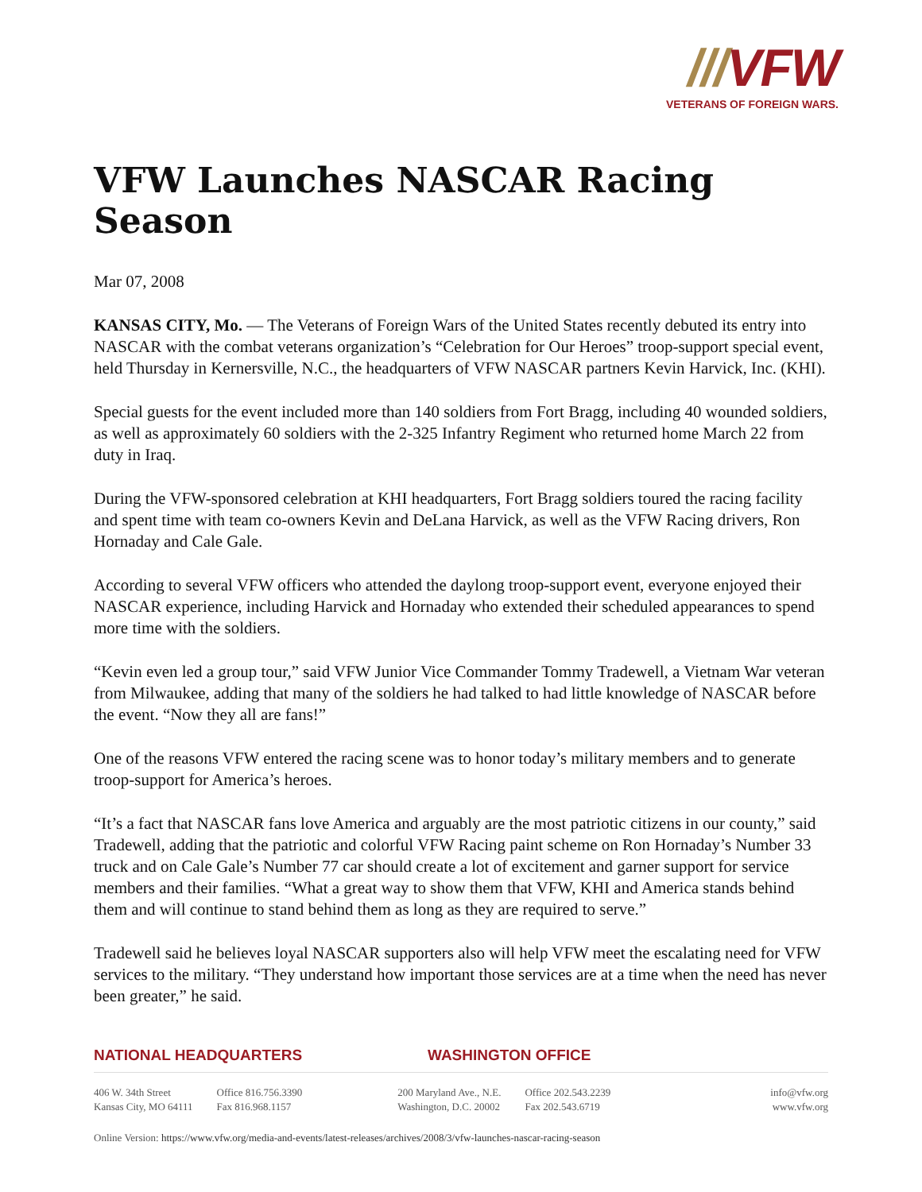///VFW
VETERANS OF FOREIGN WARS.
VFW Launches NASCAR Racing Season
Mar 07, 2008
KANSAS CITY, Mo. — The Veterans of Foreign Wars of the United States recently debuted its entry into NASCAR with the combat veterans organization’s “Celebration for Our Heroes” troop-support special event, held Thursday in Kernersville, N.C., the headquarters of VFW NASCAR partners Kevin Harvick, Inc. (KHI).
Special guests for the event included more than 140 soldiers from Fort Bragg, including 40 wounded soldiers, as well as approximately 60 soldiers with the 2-325 Infantry Regiment who returned home March 22 from duty in Iraq.
During the VFW-sponsored celebration at KHI headquarters, Fort Bragg soldiers toured the racing facility and spent time with team co-owners Kevin and DeLana Harvick, as well as the VFW Racing drivers, Ron Hornaday and Cale Gale.
According to several VFW officers who attended the daylong troop-support event, everyone enjoyed their NASCAR experience, including Harvick and Hornaday who extended their scheduled appearances to spend more time with the soldiers.
“Kevin even led a group tour,” said VFW Junior Vice Commander Tommy Tradewell, a Vietnam War veteran from Milwaukee, adding that many of the soldiers he had talked to had little knowledge of NASCAR before the event. “Now they all are fans!”
One of the reasons VFW entered the racing scene was to honor today’s military members and to generate troop-support for America’s heroes.
“It’s a fact that NASCAR fans love America and arguably are the most patriotic citizens in our county,” said Tradewell, adding that the patriotic and colorful VFW Racing paint scheme on Ron Hornaday’s Number 33 truck and on Cale Gale’s Number 77 car should create a lot of excitement and garner support for service members and their families. “What a great way to show them that VFW, KHI and America stands behind them and will continue to stand behind them as long as they are required to serve.”
Tradewell said he believes loyal NASCAR supporters also will help VFW meet the escalating need for VFW services to the military. “They understand how important those services are at a time when the need has never been greater,” he said.
NATIONAL HEADQUARTERS WASHINGTON OFFICE
406 W. 34th Street
Kansas City, MO 64111
Office 816.756.3390
Fax 816.968.1157
200 Maryland Ave., N.E.
Washington, D.C. 20002
Office 202.543.2239
Fax 202.543.6719
info@vfw.org
www.vfw.org
Online Version: https://www.vfw.org/media-and-events/latest-releases/archives/2008/3/vfw-launches-nascar-racing-season